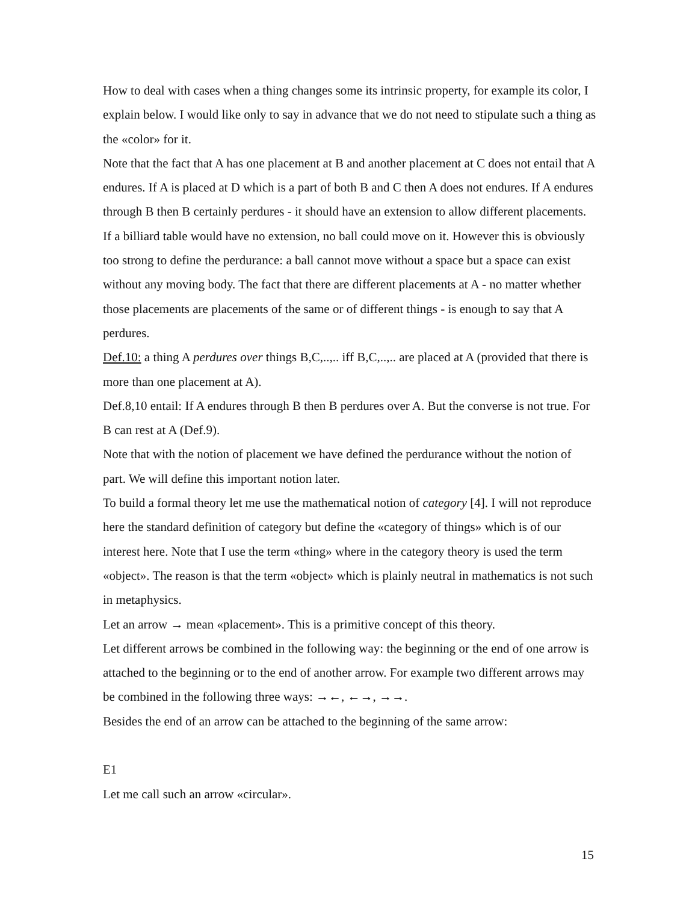How to deal with cases when a thing changes some its intrinsic property, for example its color, I explain below. I would like only to say in advance that we do not need to stipulate such a thing as the «color» for it.
Note that the fact that A has one placement at B and another placement at C does not entail that A endures. If A is placed at D which is a part of both B and C then A does not endures. If A endures through B then B certainly perdures - it should have an extension to allow different placements. If a billiard table would have no extension, no ball could move on it. However this is obviously too strong to define the perdurance: a ball cannot move without a space but a space can exist without any moving body. The fact that there are different placements at A - no matter whether those placements are placements of the same or of different things - is enough to say that A perdures.
Def.10: a thing A perdures over things B,C,..,.. iff B,C,..,.. are placed at A (provided that there is more than one placement at A).
Def.8,10 entail: If A endures through B then B perdures over A. But the converse is not true. For B can rest at A (Def.9).
Note that with the notion of placement we have defined the perdurance without the notion of part. We will define this important notion later.
To build a formal theory let me use the mathematical notion of category [4]. I will not reproduce here the standard definition of category but define the «category of things» which is of our interest here. Note that I use the term «thing» where in the category theory is used the term «object». The reason is that the term «object» which is plainly neutral in mathematics is not such in metaphysics.
Let an arrow → mean «placement». This is a primitive concept of this theory.
Let different arrows be combined in the following way: the beginning or the end of one arrow is attached to the beginning or to the end of another arrow. For example two different arrows may be combined in the following three ways: →←, ←→, →→.
Besides the end of an arrow can be attached to the beginning of the same arrow:
E1
Let me call such an arrow «circular».
15